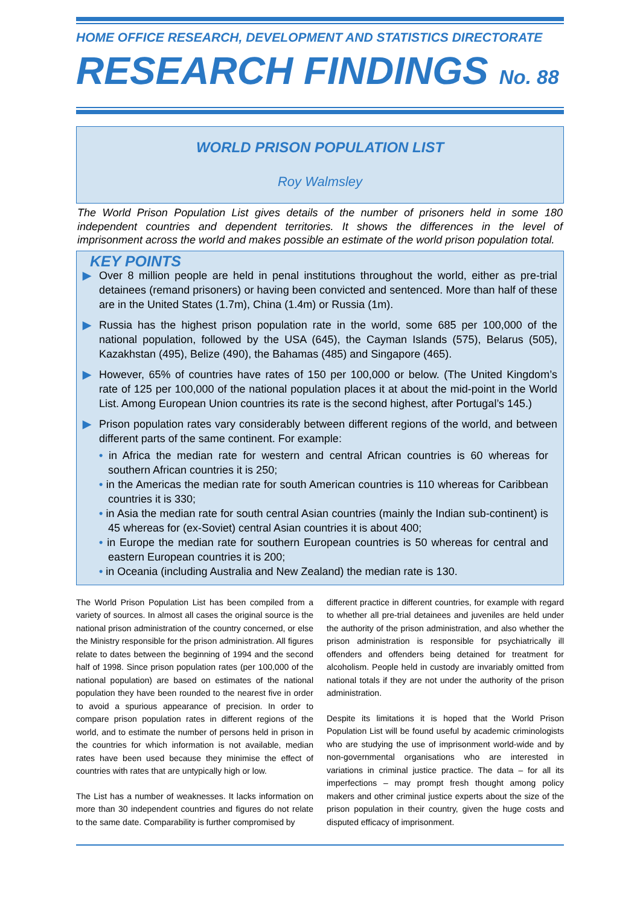HOME OFFICE RESEARCH, DEVELOPMENT AND STATISTICS DIRECTORATE
RESEARCH FINDINGS No. 88
WORLD PRISON POPULATION LIST
Roy Walmsley
The World Prison Population List gives details of the number of prisoners held in some 180 independent countries and dependent territories. It shows the differences in the level of imprisonment across the world and makes possible an estimate of the world prison population total.
KEY POINTS
▶ Over 8 million people are held in penal institutions throughout the world, either as pre-trial detainees (remand prisoners) or having been convicted and sentenced. More than half of these are in the United States (1.7m), China (1.4m) or Russia (1m).
▶ Russia has the highest prison population rate in the world, some 685 per 100,000 of the national population, followed by the USA (645), the Cayman Islands (575), Belarus (505), Kazakhstan (495), Belize (490), the Bahamas (485) and Singapore (465).
▶ However, 65% of countries have rates of 150 per 100,000 or below. (The United Kingdom’s rate of 125 per 100,000 of the national population places it at about the mid-point in the World List. Among European Union countries its rate is the second highest, after Portugal’s 145.)
▶ Prison population rates vary considerably between different regions of the world, and between different parts of the same continent. For example:
• in Africa the median rate for western and central African countries is 60 whereas for southern African countries it is 250;
• in the Americas the median rate for south American countries is 110 whereas for Caribbean countries it is 330;
• in Asia the median rate for south central Asian countries (mainly the Indian sub-continent) is 45 whereas for (ex-Soviet) central Asian countries it is about 400;
• in Europe the median rate for southern European countries is 50 whereas for central and eastern European countries it is 200;
• in Oceania (including Australia and New Zealand) the median rate is 130.
The World Prison Population List has been compiled from a variety of sources. In almost all cases the original source is the national prison administration of the country concerned, or else the Ministry responsible for the prison administration. All figures relate to dates between the beginning of 1994 and the second half of 1998. Since prison population rates (per 100,000 of the national population) are based on estimates of the national population they have been rounded to the nearest five in order to avoid a spurious appearance of precision. In order to compare prison population rates in different regions of the world, and to estimate the number of persons held in prison in the countries for which information is not available, median rates have been used because they minimise the effect of countries with rates that are untypically high or low.
The List has a number of weaknesses. It lacks information on more than 30 independent countries and figures do not relate to the same date. Comparability is further compromised by
different practice in different countries, for example with regard to whether all pre-trial detainees and juveniles are held under the authority of the prison administration, and also whether the prison administration is responsible for psychiatrically ill offenders and offenders being detained for treatment for alcoholism. People held in custody are invariably omitted from national totals if they are not under the authority of the prison administration.
Despite its limitations it is hoped that the World Prison Population List will be found useful by academic criminologists who are studying the use of imprisonment world-wide and by non-governmental organisations who are interested in variations in criminal justice practice. The data – for all its imperfections – may prompt fresh thought among policy makers and other criminal justice experts about the size of the prison population in their country, given the huge costs and disputed efficacy of imprisonment.